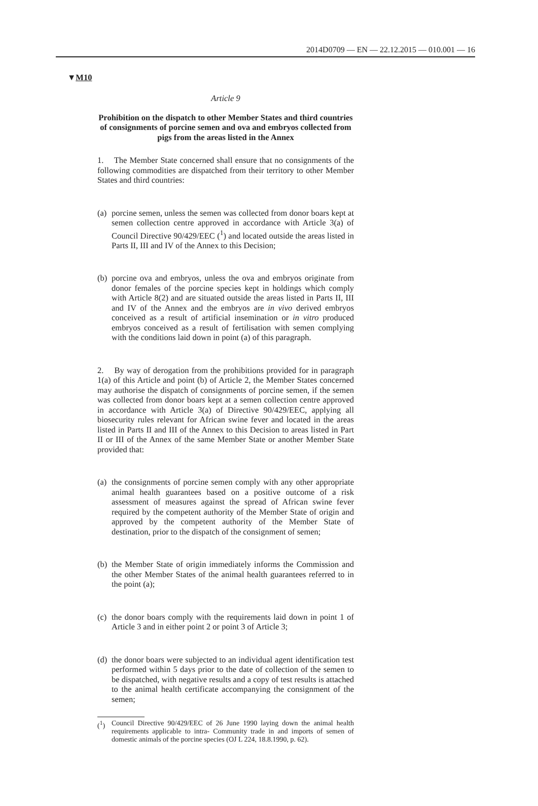2014D0709 — EN — 22.12.2015 — 010.001 — 16
▼M10
Article 9
Prohibition on the dispatch to other Member States and third countries of consignments of porcine semen and ova and embryos collected from pigs from the areas listed in the Annex
1. The Member State concerned shall ensure that no consignments of the following commodities are dispatched from their territory to other Member States and third countries:
(a)
porcine semen, unless the semen was collected from donor boars kept at semen collection centre approved in accordance with Article 3(a) of Council Directive 90/429/EEC (<sup>1</sup>) and located outside the areas listed in Parts II, III and IV of the Annex to this Decision;
(b)
porcine ova and embryos, unless the ova and embryos originate from donor females of the porcine species kept in holdings which comply with Article 8(2) and are situated outside the areas listed in Parts II, III and IV of the Annex and the embryos are in vivo derived embryos conceived as a result of artificial insemination or in vitro produced embryos conceived as a result of fertilisation with semen complying with the conditions laid down in point (a) of this paragraph.
2. By way of derogation from the prohibitions provided for in paragraph 1(a) of this Article and point (b) of Article 2, the Member States concerned may authorise the dispatch of consignments of porcine semen, if the semen was collected from donor boars kept at a semen collection centre approved in accordance with Article 3(a) of Directive 90/429/EEC, applying all biosecurity rules relevant for African swine fever and located in the areas listed in Parts II and III of the Annex to this Decision to areas listed in Part II or III of the Annex of the same Member State or another Member State provided that:
(a)
the consignments of porcine semen comply with any other appropriate animal health guarantees based on a positive outcome of a risk assessment of measures against the spread of African swine fever required by the competent authority of the Member State of origin and approved by the competent authority of the Member State of destination, prior to the dispatch of the consignment of semen;
(b)
the Member State of origin immediately informs the Commission and the other Member States of the animal health guarantees referred to in the point (a);
(c)
the donor boars comply with the requirements laid down in point 1 of Article 3 and in either point 2 or point 3 of Article 3;
(d)
the donor boars were subjected to an individual agent identification test performed within 5 days prior to the date of collection of the semen to be dispatched, with negative results and a copy of test results is attached to the animal health certificate accompanying the consignment of the semen;
(<sup>1</sup>) Council Directive 90/429/EEC of 26 June 1990 laying down the animal health requirements applicable to intra- Community trade in and imports of semen of domestic animals of the porcine species (OJ L 224, 18.8.1990, p. 62).